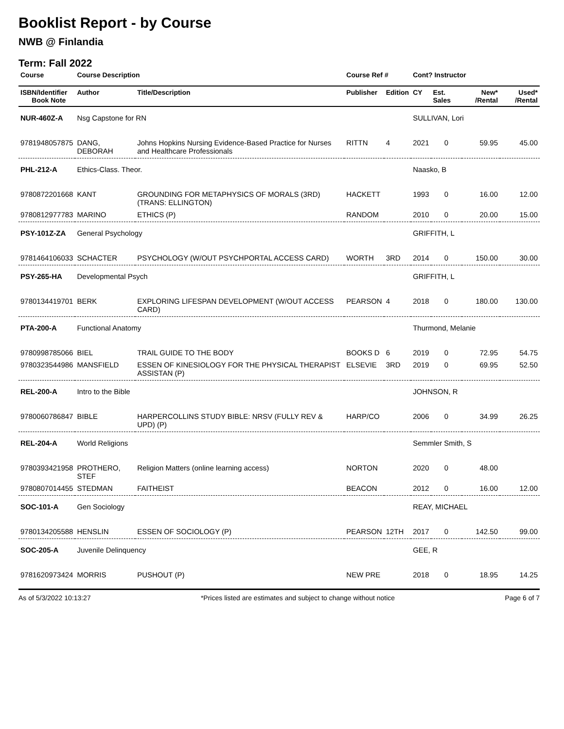Booklist Report - by Course
NWB @ Finlandia
Term: Fall 2022
| Course | Course Description | | Course Ref # | | Cont? Instructor | | | |
| --- | --- | --- | --- | --- | --- | --- | --- | --- |
| ISBN/Identifier Book Note | Author | Title/Description | Publisher | Edition | CY | Est. Sales | New* /Rental | Used* /Rental |
| NUR-460Z-A | Nsg Capstone for RN | | | | SULLIVAN, Lori | | | |
| 9781948057875 | DANG, DEBORAH | Johns Hopkins Nursing Evidence-Based Practice for Nurses and Healthcare Professionals | RITTN | 4 | 2021 | 0 | 59.95 | 45.00 |
| PHL-212-A | Ethics-Class. Theor. | | | | Naasko, B | | | |
| 9780872201668 | KANT | GROUNDING FOR METAPHYSICS OF MORALS (3RD)(TRANS: ELLINGTON) | HACKETT | | 1993 | 0 | 16.00 | 12.00 |
| 9780812977783 | MARINO | ETHICS (P) | RANDOM | | 2010 | 0 | 20.00 | 15.00 |
| PSY-101Z-ZA | General Psychology | | | | GRIFFITH, L | | | |
| 9781464106033 | SCHACTER | PSYCHOLOGY (W/OUT PSYCHPORTAL ACCESS CARD) | WORTH | 3RD | 2014 | 0 | 150.00 | 30.00 |
| PSY-265-HA | Developmental Psych | | | | GRIFFITH, L | | | |
| 9780134419701 | BERK | EXPLORING LIFESPAN DEVELOPMENT (W/OUT ACCESS CARD) | PEARSON | 4 | 2018 | 0 | 180.00 | 130.00 |
| PTA-200-A | Functional Anatomy | | | | Thurmond, Melanie | | | |
| 9780998785066 | BIEL | TRAIL GUIDE TO THE BODY | BOOKS D | 6 | 2019 | 0 | 72.95 | 54.75 |
| 9780323544986 | MANSFIELD | ESSEN OF KINESIOLOGY FOR THE PHYSICAL THERAPIST ASSISTAN (P) | ELSEVIE | 3RD | 2019 | 0 | 69.95 | 52.50 |
| REL-200-A | Intro to the Bible | | | | JOHNSON, R | | | |
| 9780060786847 | BIBLE | HARPERCOLLINS STUDY BIBLE: NRSV (FULLY REV & UPD) (P) | HARP/CO | | 2006 | 0 | 34.99 | 26.25 |
| REL-204-A | World Religions | | | | Semmler Smith, S | | | |
| 9780393421958 | PROTHERO, STEF | Religion Matters (online learning access) | NORTON | | 2020 | 0 | 48.00 | |
| 9780807014455 | STEDMAN | FAITHEIST | BEACON | | 2012 | 0 | 16.00 | 12.00 |
| SOC-101-A | Gen Sociology | | | | REAY, MICHAEL | | | |
| 9780134205588 | HENSLIN | ESSEN OF SOCIOLOGY (P) | PEARSON | 12TH | 2017 | 0 | 142.50 | 99.00 |
| SOC-205-A | Juvenile Delinquency | | | | GEE, R | | | |
| 9781620973424 | MORRIS | PUSHOUT (P) | NEW PRE | | 2018 | 0 | 18.95 | 14.25 |
As of 5/3/2022 10:13:27 *Prices listed are estimates and subject to change without notice Page 6 of 7